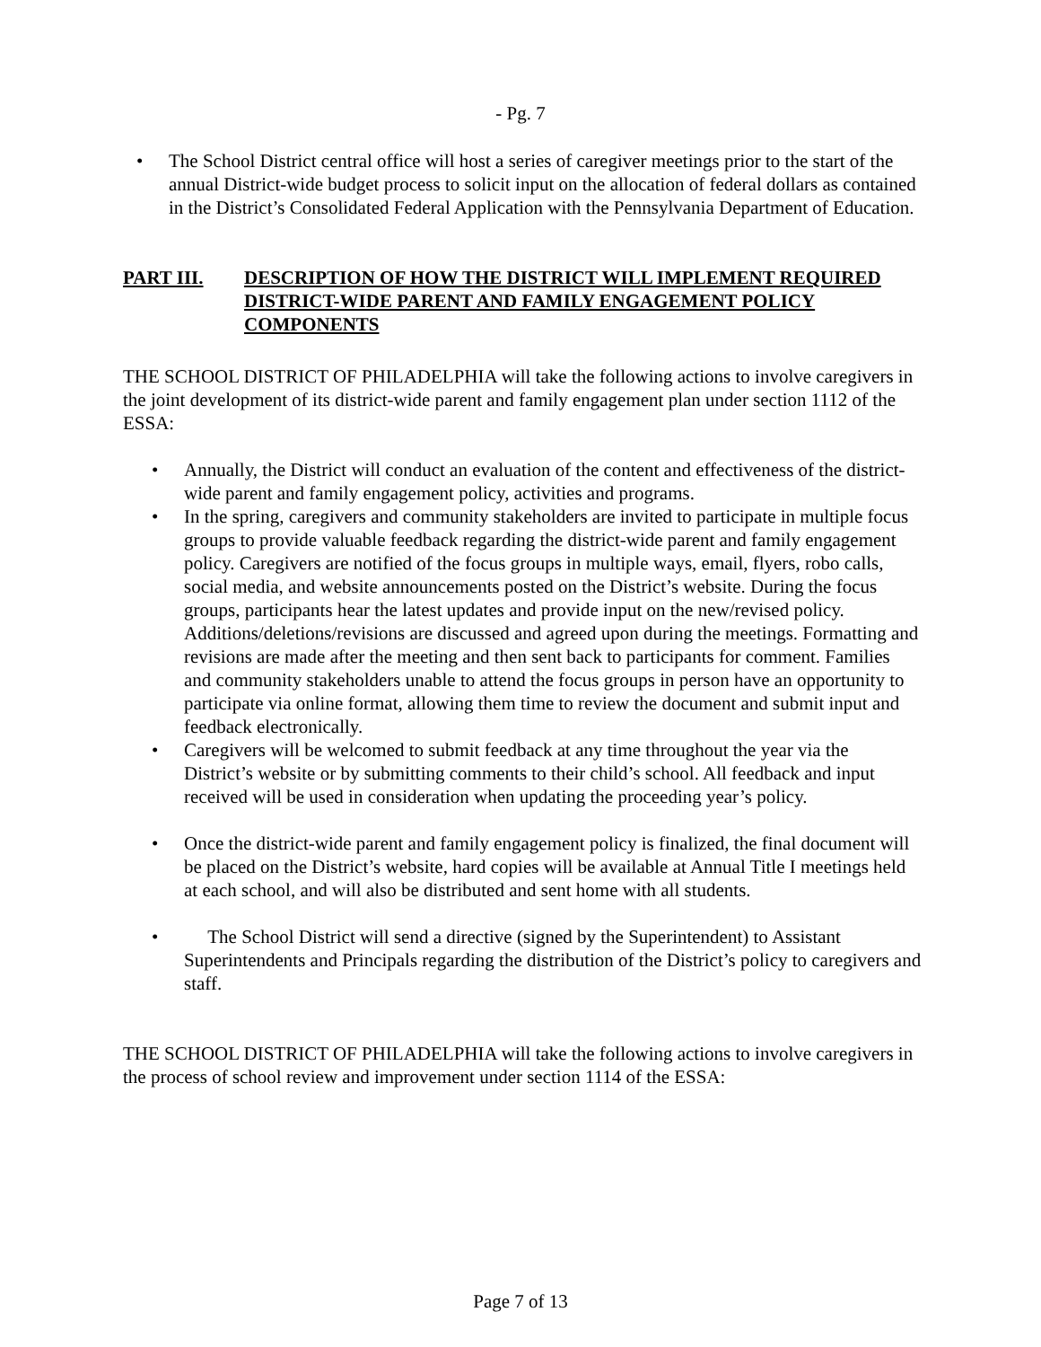- Pg. 7
• The School District central office will host a series of caregiver meetings prior to the start of the annual District-wide budget process to solicit input on the allocation of federal dollars as contained in the District’s Consolidated Federal Application with the Pennsylvania Department of Education.
PART III. DESCRIPTION OF HOW THE DISTRICT WILL IMPLEMENT REQUIRED DISTRICT-WIDE PARENT AND FAMILY ENGAGEMENT POLICY COMPONENTS
THE SCHOOL DISTRICT OF PHILADELPHIA will take the following actions to involve caregivers in the joint development of its district-wide parent and family engagement plan under section 1112 of the ESSA:
• Annually, the District will conduct an evaluation of the content and effectiveness of the district-wide parent and family engagement policy, activities and programs.
• In the spring, caregivers and community stakeholders are invited to participate in multiple focus groups to provide valuable feedback regarding the district-wide parent and family engagement policy. Caregivers are notified of the focus groups in multiple ways, email, flyers, robo calls, social media, and website announcements posted on the District’s website. During the focus groups, participants hear the latest updates and provide input on the new/revised policy. Additions/deletions/revisions are discussed and agreed upon during the meetings. Formatting and revisions are made after the meeting and then sent back to participants for comment. Families and community stakeholders unable to attend the focus groups in person have an opportunity to participate via online format, allowing them time to review the document and submit input and feedback electronically.
• Caregivers will be welcomed to submit feedback at any time throughout the year via the District’s website or by submitting comments to their child’s school. All feedback and input received will be used in consideration when updating the proceeding year’s policy.
• Once the district-wide parent and family engagement policy is finalized, the final document will be placed on the District’s website, hard copies will be available at Annual Title I meetings held at each school, and will also be distributed and sent home with all students.
• The School District will send a directive (signed by the Superintendent) to Assistant Superintendents and Principals regarding the distribution of the District’s policy to caregivers and staff.
THE SCHOOL DISTRICT OF PHILADELPHIA will take the following actions to involve caregivers in the process of school review and improvement under section 1114 of the ESSA:
Page 7 of 13